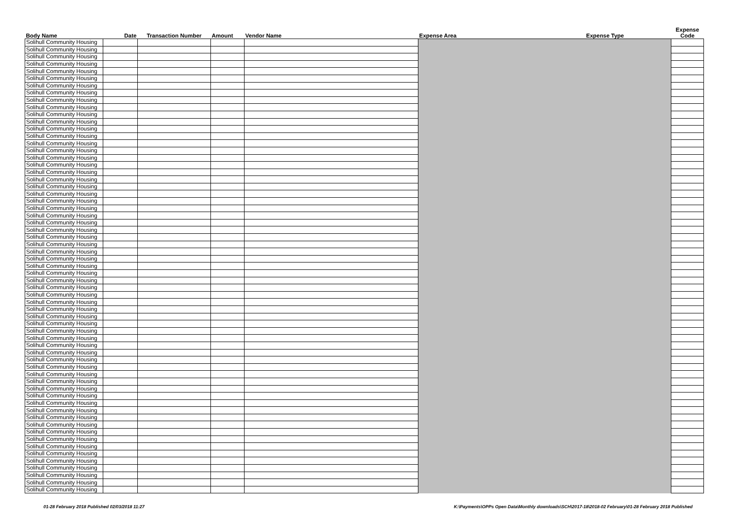| Body Name | Date | Transaction Number | Amount | Vendor Name | Expense Area | Expense Type | Expense Code |
| --- | --- | --- | --- | --- | --- | --- | --- |
| Solihull Community Housing | | | | | | | |
| Solihull Community Housing | | | | | | | |
| Solihull Community Housing | | | | | | | |
| Solihull Community Housing | | | | | | | |
| Solihull Community Housing | | | | | | | |
| Solihull Community Housing | | | | | | | |
| Solihull Community Housing | | | | | | | |
| Solihull Community Housing | | | | | | | |
| Solihull Community Housing | | | | | | | |
| Solihull Community Housing | | | | | | | |
| Solihull Community Housing | | | | | | | |
| Solihull Community Housing | | | | | | | |
| Solihull Community Housing | | | | | | | |
| Solihull Community Housing | | | | | | | |
| Solihull Community Housing | | | | | | | |
| Solihull Community Housing | | | | | | | |
| Solihull Community Housing | | | | | | | |
| Solihull Community Housing | | | | | | | |
| Solihull Community Housing | | | | | | | |
| Solihull Community Housing | | | | | | | |
| Solihull Community Housing | | | | | | | |
| Solihull Community Housing | | | | | | | |
| Solihull Community Housing | | | | | | | |
| Solihull Community Housing | | | | | | | |
| Solihull Community Housing | | | | | | | |
| Solihull Community Housing | | | | | | | |
| Solihull Community Housing | | | | | | | |
| Solihull Community Housing | | | | | | | |
| Solihull Community Housing | | | | | | | |
| Solihull Community Housing | | | | | | | |
| Solihull Community Housing | | | | | | | |
| Solihull Community Housing | | | | | | | |
| Solihull Community Housing | | | | | | | |
| Solihull Community Housing | | | | | | | |
| Solihull Community Housing | | | | | | | |
| Solihull Community Housing | | | | | | | |
| Solihull Community Housing | | | | | | | |
| Solihull Community Housing | | | | | | | |
| Solihull Community Housing | | | | | | | |
| Solihull Community Housing | | | | | | | |
| Solihull Community Housing | | | | | | | |
| Solihull Community Housing | | | | | | | |
| Solihull Community Housing | | | | | | | |
| Solihull Community Housing | | | | | | | |
| Solihull Community Housing | | | | | | | |
| Solihull Community Housing | | | | | | | |
| Solihull Community Housing | | | | | | | |
| Solihull Community Housing | | | | | | | |
| Solihull Community Housing | | | | | | | |
| Solihull Community Housing | | | | | | | |
| Solihull Community Housing | | | | | | | |
| Solihull Community Housing | | | | | | | |
| Solihull Community Housing | | | | | | | |
| Solihull Community Housing | | | | | | | |
| Solihull Community Housing | | | | | | | |
| Solihull Community Housing | | | | | | | |
| Solihull Community Housing | | | | | | | |
| Solihull Community Housing | | | | | | | |
| Solihull Community Housing | | | | | | | |
| Solihull Community Housing | | | | | | | |
| Solihull Community Housing | | | | | | | |
| Solihull Community Housing | | | | | | | |
| Solihull Community Housing | | | | | | | |
01-28 February 2018 Published 02/03/2018 11:27 K:\Payments\OPPs Open Data\Monthly downloads\SCH\2017-18\2018-02 February\01-28 February 2018 Published